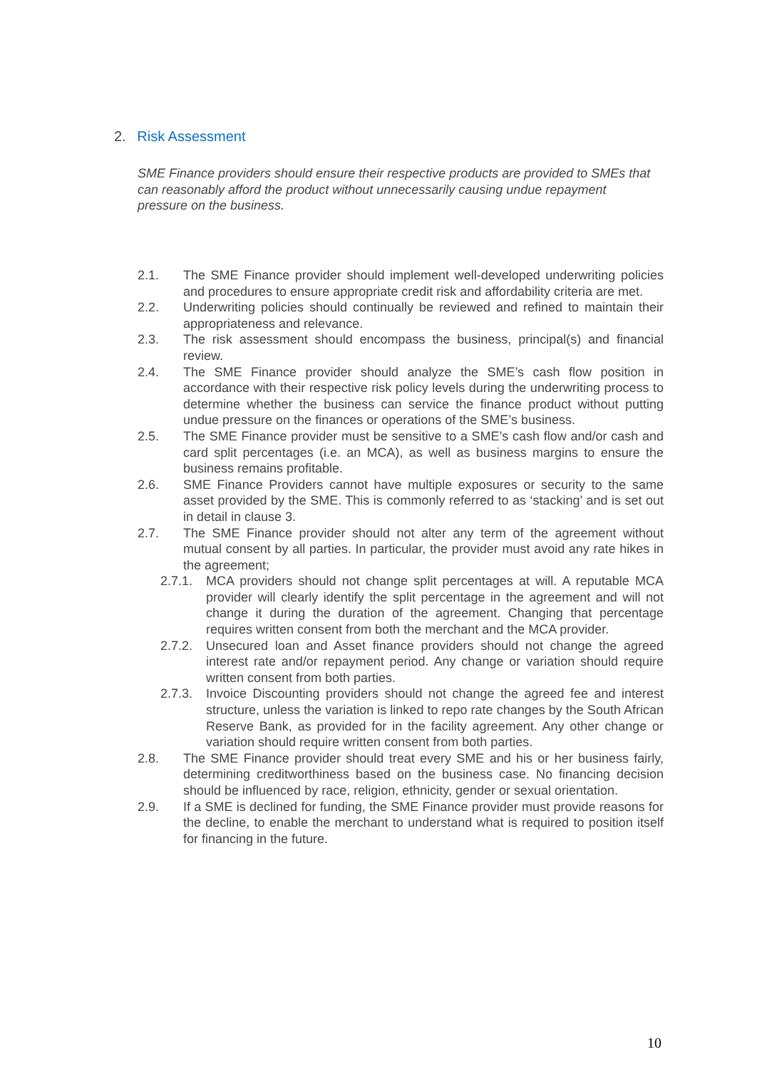2. Risk Assessment
SME Finance providers should ensure their respective products are provided to SMEs that can reasonably afford the product without unnecessarily causing undue repayment pressure on the business.
2.1. The SME Finance provider should implement well-developed underwriting policies and procedures to ensure appropriate credit risk and affordability criteria are met.
2.2. Underwriting policies should continually be reviewed and refined to maintain their appropriateness and relevance.
2.3. The risk assessment should encompass the business, principal(s) and financial review.
2.4. The SME Finance provider should analyze the SME’s cash flow position in accordance with their respective risk policy levels during the underwriting process to determine whether the business can service the finance product without putting undue pressure on the finances or operations of the SME’s business.
2.5. The SME Finance provider must be sensitive to a SME’s cash flow and/or cash and card split percentages (i.e. an MCA), as well as business margins to ensure the business remains profitable.
2.6. SME Finance Providers cannot have multiple exposures or security to the same asset provided by the SME. This is commonly referred to as ‘stacking’ and is set out in detail in clause 3.
2.7. The SME Finance provider should not alter any term of the agreement without mutual consent by all parties. In particular, the provider must avoid any rate hikes in the agreement;
2.7.1.
MCA providers should not change split percentages at will. A reputable MCA provider will clearly identify the split percentage in the agreement and will not change it during the duration of the agreement. Changing that percentage requires written consent from both the merchant and the MCA provider.
2.7.2.
Unsecured loan and Asset finance providers should not change the agreed interest rate and/or repayment period. Any change or variation should require written consent from both parties.
2.7.3.
Invoice Discounting providers should not change the agreed fee and interest structure, unless the variation is linked to repo rate changes by the South African Reserve Bank, as provided for in the facility agreement. Any other change or variation should require written consent from both parties.
2.8. The SME Finance provider should treat every SME and his or her business fairly, determining creditworthiness based on the business case. No financing decision should be influenced by race, religion, ethnicity, gender or sexual orientation.
2.9. If a SME is declined for funding, the SME Finance provider must provide reasons for the decline, to enable the merchant to understand what is required to position itself for financing in the future.
10